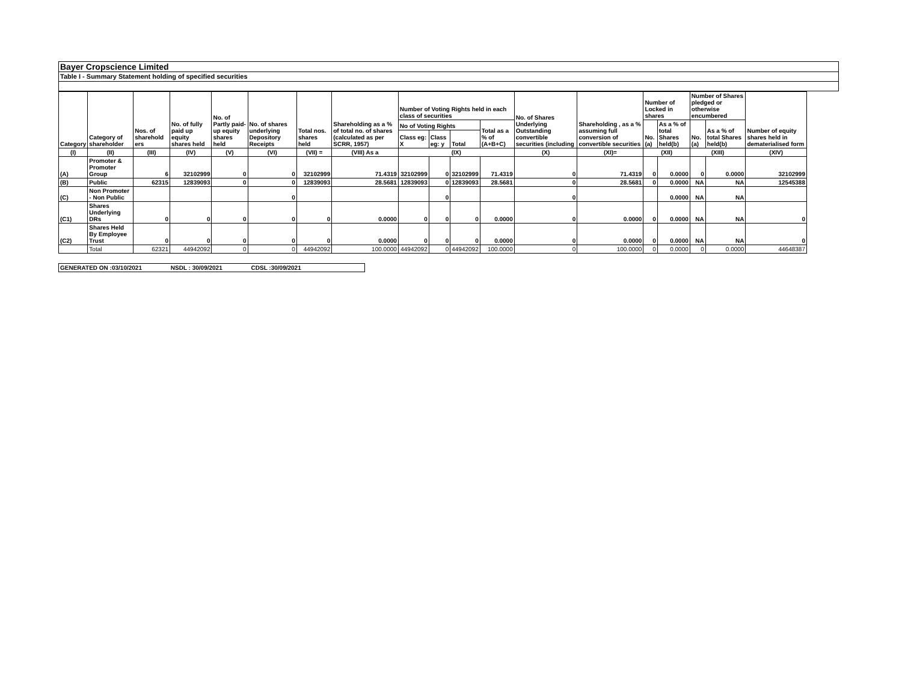Bayer Cropscience Limited
Table I - Summary Statement holding of specified securities
| Category | Category of shareholder | Nos. of sharehold ers | No. of fully paid up equity shares held | No. of Partly paid-up equity shares held | No. of shares underlying Depository Receipts | Total nos. shares held | Shareholding as a % of total no. of shares (calculated as per SCRR, 1957) | Number of Voting Rights held in each class of securities | | | | No. of Shares Underlying Outstanding convertible securities (including | Shareholding , as a % assuming full conversion of convertible securities | Number of Locked in shares | | Number of Shares pledged or otherwise encumbered | | Number of equity shares held in dematerialised form |
| --- | --- | --- | --- | --- | --- | --- | --- | --- | --- | --- | --- | --- | --- | --- | --- | --- | --- | --- |
| | | | | | | | | No of Voting Rights | | | Total as a % of (A+B+C) | | | No. (a) | As a % of total Shares held(b) | No. (a) | As a % of total Shares held(b) | |
| | | | | | | | | Class eg: X | Class eg: y | Total | | | | | | | | |
| (I) | (II) | (III) | (IV) | (V) | (VI) | (VII) = | (VIII) As a | (IX) | | | | (X) | (XI)= | (XII) | | (XIII) | | (XIV) |
| (A) | Promoter & Promoter Group | 6 | 32102999 | 0 | 0 | 32102999 | 71.4319 | 32102999 | 0 | 32102999 | 71.4319 | 0 | 71.4319 | 0 | 0.0000 | 0 | 0.0000 | 32102999 |
| (B) | Public | 62315 | 12839093 | 0 | 0 | 12839093 | 28.5681 | 12839093 | 0 | 12839093 | 28.5681 | 0 | 28.5681 | 0 | 0.0000 | NA | NA | 12545388 |
| (C) | Non Promoter - Non Public | | | | 0 | | | | 0 | | | 0 | | | 0.0000 | NA | NA | |
| (C1) | Shares Underlying DRs | 0 | 0 | 0 | 0 | 0 | 0.0000 | 0 | 0 | 0 | 0.0000 | 0 | 0.0000 | 0 | 0.0000 | NA | NA | 0 |
| (C2) | Shares Held By Employee Trust | 0 | 0 | 0 | 0 | 0 | 0.0000 | 0 | 0 | 0 | 0.0000 | 0 | 0.0000 | 0 | 0.0000 | NA | NA | 0 |
| | Total | 62321 | 44942092 | 0 | 0 | 44942092 | 100.0000 | 44942092 | 0 | 44942092 | 100.0000 | 0 | 100.0000 | 0 | 0.0000 | 0 | 0.0000 | 44648387 |
GENERATED ON :03/10/2021 NSDL : 30/09/2021 CDSL :30/09/2021